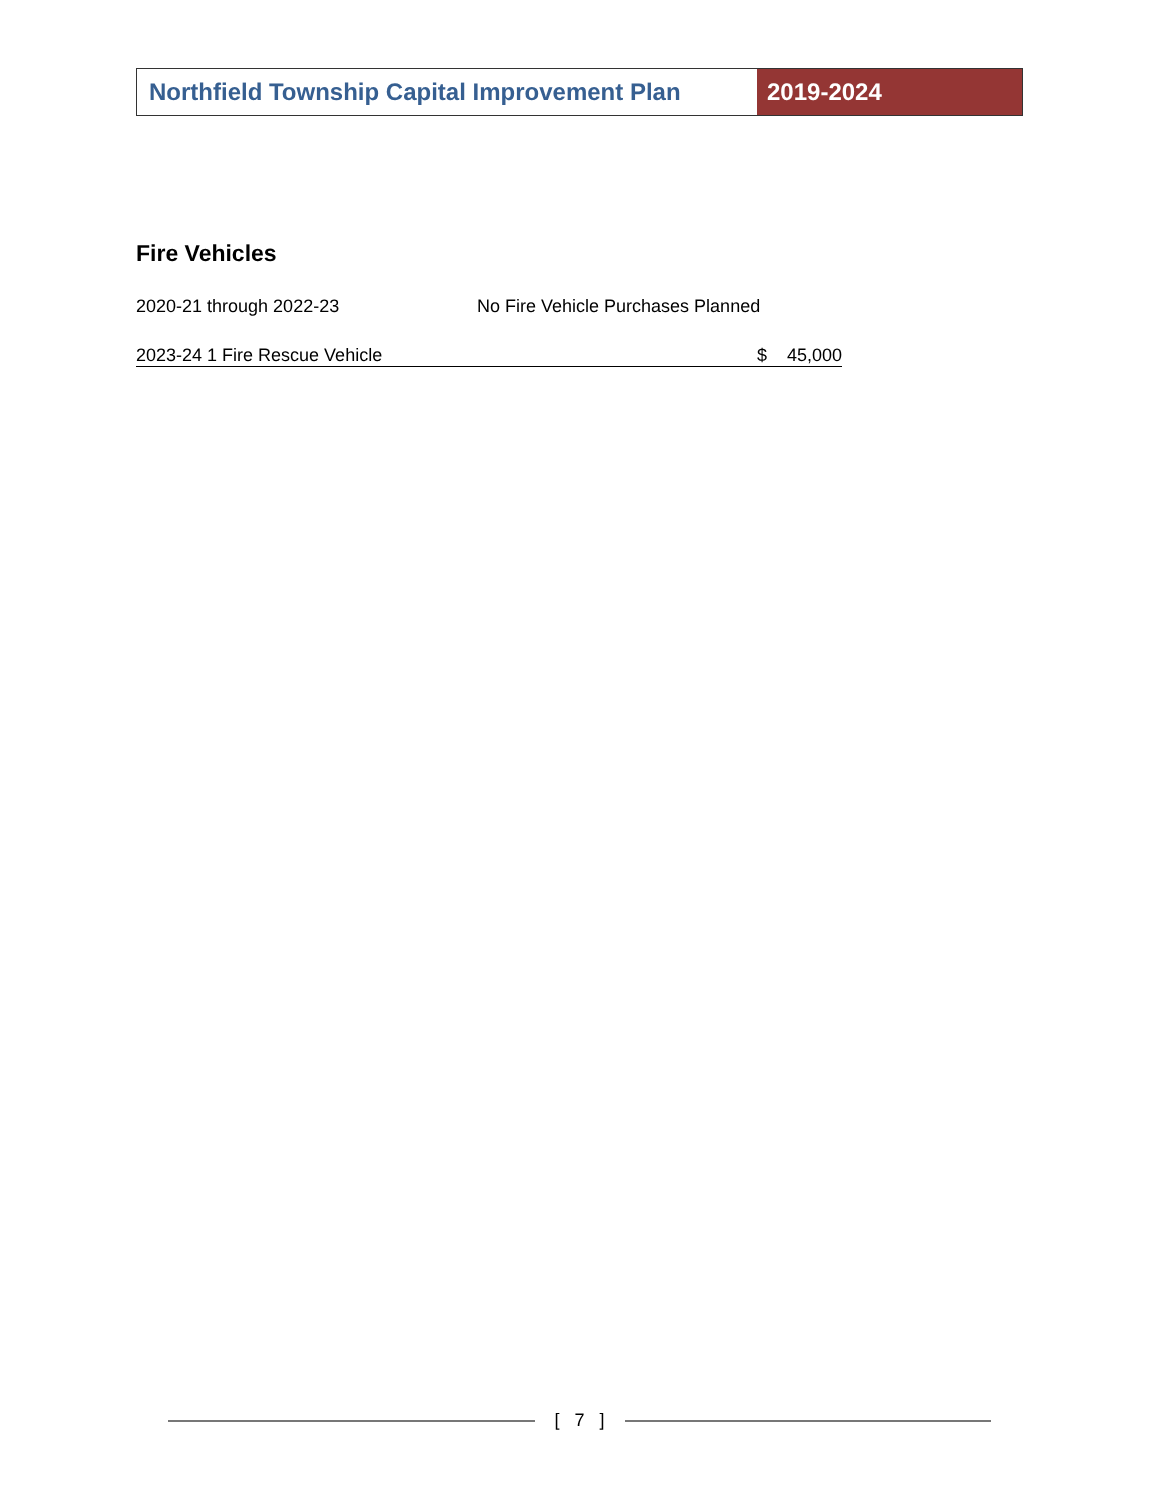Northfield Township Capital Improvement Plan
2019-2024
Fire Vehicles
2020-21 through 2022-23 No Fire Vehicle Purchases Planned
2023-24 1 Fire Rescue Vehicle $ 45,000
[ 7 ]